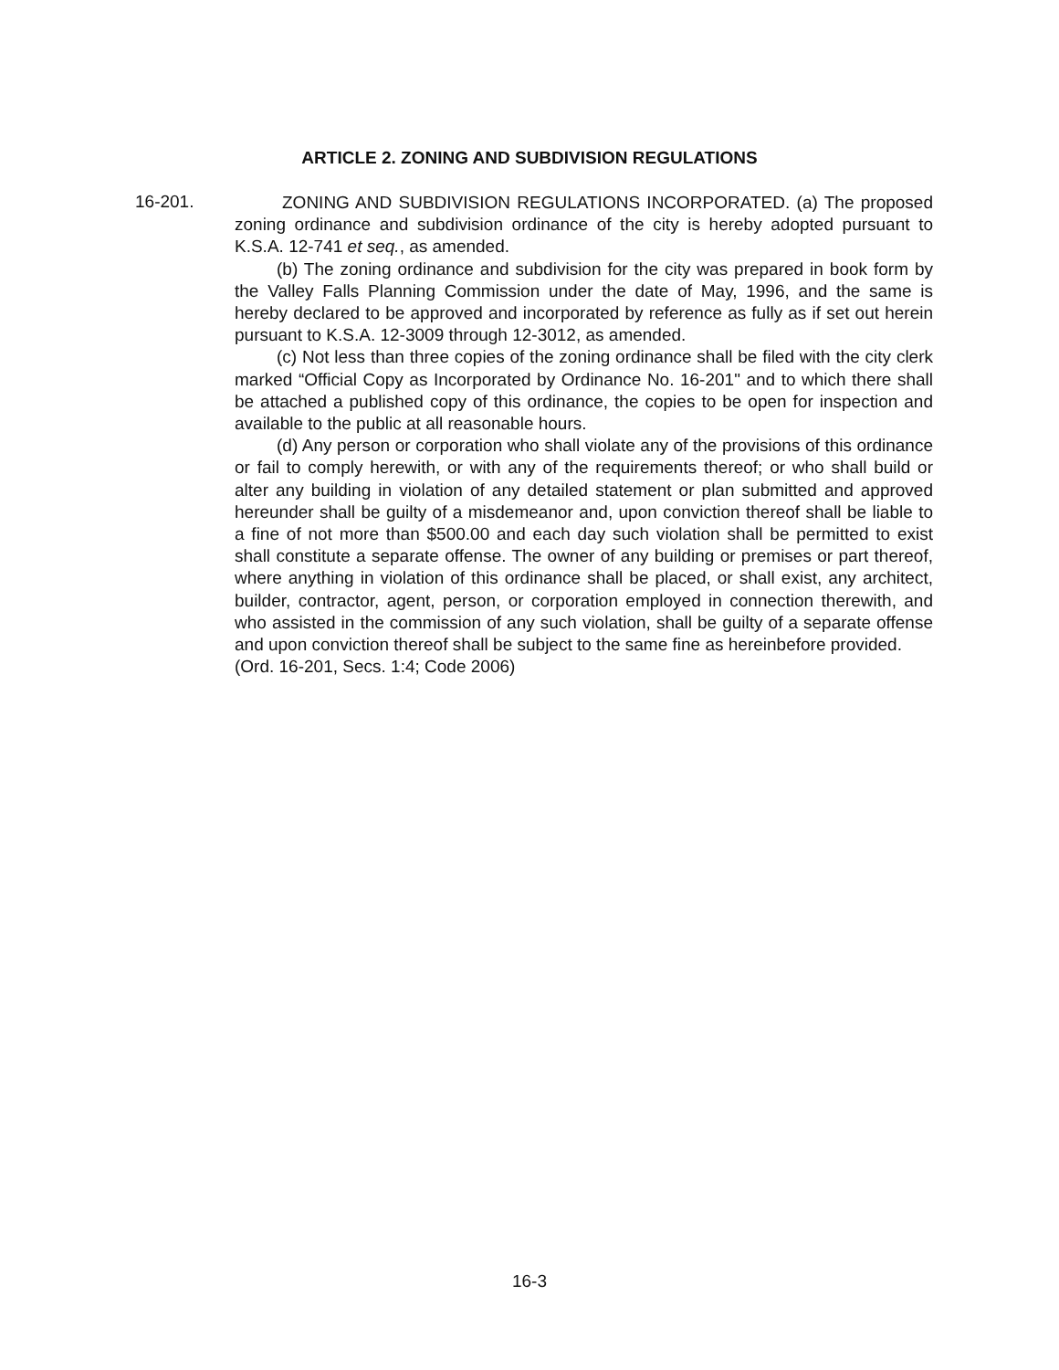ARTICLE 2. ZONING AND SUBDIVISION REGULATIONS
16-201.
ZONING AND SUBDIVISION REGULATIONS INCORPORATED. (a) The proposed zoning ordinance and subdivision ordinance of the city is hereby adopted pursuant to K.S.A. 12-741 et seq., as amended.
(b) The zoning ordinance and subdivision for the city was prepared in book form by the Valley Falls Planning Commission under the date of May, 1996, and the same is hereby declared to be approved and incorporated by reference as fully as if set out herein pursuant to K.S.A. 12-3009 through 12-3012, as amended.
(c) Not less than three copies of the zoning ordinance shall be filed with the city clerk marked “Official Copy as Incorporated by Ordinance No. 16-201" and to which there shall be attached a published copy of this ordinance, the copies to be open for inspection and available to the public at all reasonable hours.
(d) Any person or corporation who shall violate any of the provisions of this ordinance or fail to comply herewith, or with any of the requirements thereof; or who shall build or alter any building in violation of any detailed statement or plan submitted and approved hereunder shall be guilty of a misdemeanor and, upon conviction thereof shall be liable to a fine of not more than $500.00 and each day such violation shall be permitted to exist shall constitute a separate offense. The owner of any building or premises or part thereof, where anything in violation of this ordinance shall be placed, or shall exist, any architect, builder, contractor, agent, person, or corporation employed in connection therewith, and who assisted in the commission of any such violation, shall be guilty of a separate offense and upon conviction thereof shall be subject to the same fine as hereinbefore provided.
(Ord. 16-201, Secs. 1:4; Code 2006)
16-3